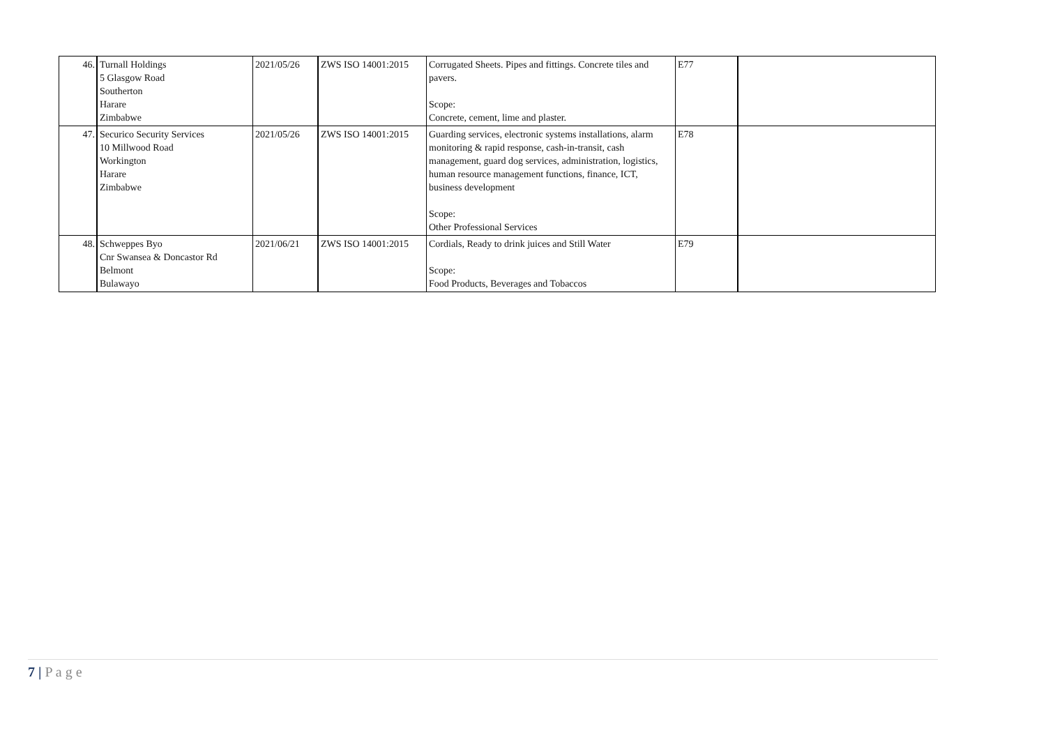| 46. | Turnall Holdings 5 Glasgow Road Southerton Harare Zimbabwe | 2021/05/26 | ZWS ISO 14001:2015 | Corrugated Sheets. Pipes and fittings. Concrete tiles and pavers. Scope: Concrete, cement, lime and plaster. | E77 | |
| 47. | Securico Security Services 10 Millwood Road Workington Harare Zimbabwe | 2021/05/26 | ZWS ISO 14001:2015 | Guarding services, electronic systems installations, alarm monitoring & rapid response, cash-in-transit, cash management, guard dog services, administration, logistics, human resource management functions, finance, ICT, business development Scope: Other Professional Services | E78 | |
| 48. | Schweppes Byo Cnr Swansea & Doncastor Rd Belmont Bulawayo | 2021/06/21 | ZWS ISO 14001:2015 | Cordials, Ready to drink juices and Still Water Scope: Food Products, Beverages and Tobaccos | E79 | |
7 | P a g e